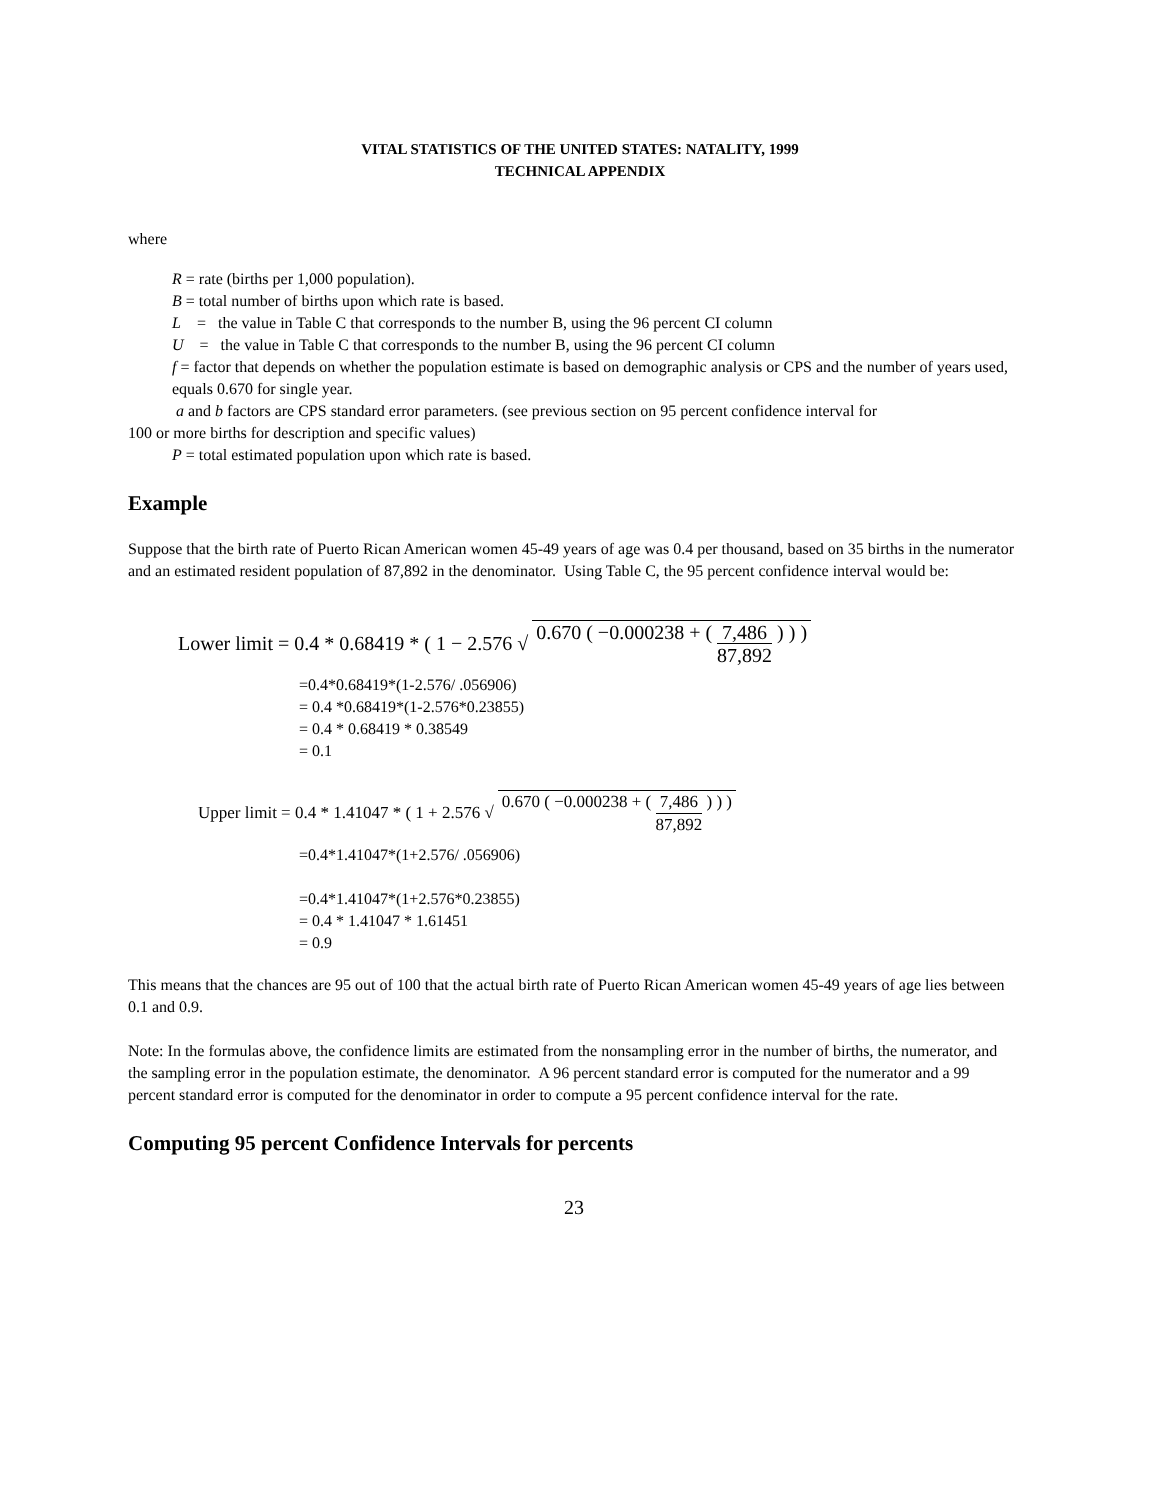VITAL STATISTICS OF THE UNITED STATES: NATALITY, 1999
TECHNICAL APPENDIX
where
R = rate (births per 1,000 population).
B = total number of births upon which rate is based.
L = the value in Table C that corresponds to the number B, using the 96 percent CI column
U = the value in Table C that corresponds to the number B, using the 96 percent CI column
f = factor that depends on whether the population estimate is based on demographic analysis or CPS and the number of years used, equals 0.670 for single year.
a and b factors are CPS standard error parameters. (see previous section on 95 percent confidence interval for
100 or more births for description and specific values)
P = total estimated population upon which rate is based.
Example
Suppose that the birth rate of Puerto Rican American women 45-49 years of age was 0.4 per thousand, based on 35 births in the numerator and an estimated resident population of 87,892 in the denominator. Using Table C, the 95 percent confidence interval would be:
Lower limit = 0.4 * 0.68419 * ( 1 − 2.576 √ 0.670 ( −0.000238 + ( 7,486 87,892 ) ) )
=0.4*0.68419*(1-2.576/ .056906)
= 0.4 *0.68419*(1-2.576*0.23855)
= 0.4 * 0.68419 * 0.38549
= 0.1
Upper limit = 0.4 * 1.41047 * ( 1 + 2.576 √ 0.670 ( −0.000238 + ( 7,486 87,892 ) ) )
=0.4*1.41047*(1+2.576/ .056906)
=0.4*1.41047*(1+2.576*0.23855)
= 0.4 * 1.41047 * 1.61451
= 0.9
This means that the chances are 95 out of 100 that the actual birth rate of Puerto Rican American women 45-49 years of age lies between 0.1 and 0.9.
Note: In the formulas above, the confidence limits are estimated from the nonsampling error in the number of births, the numerator, and the sampling error in the population estimate, the denominator. A 96 percent standard error is computed for the numerator and a 99 percent standard error is computed for the denominator in order to compute a 95 percent confidence interval for the rate.
Computing 95 percent Confidence Intervals for percents
23